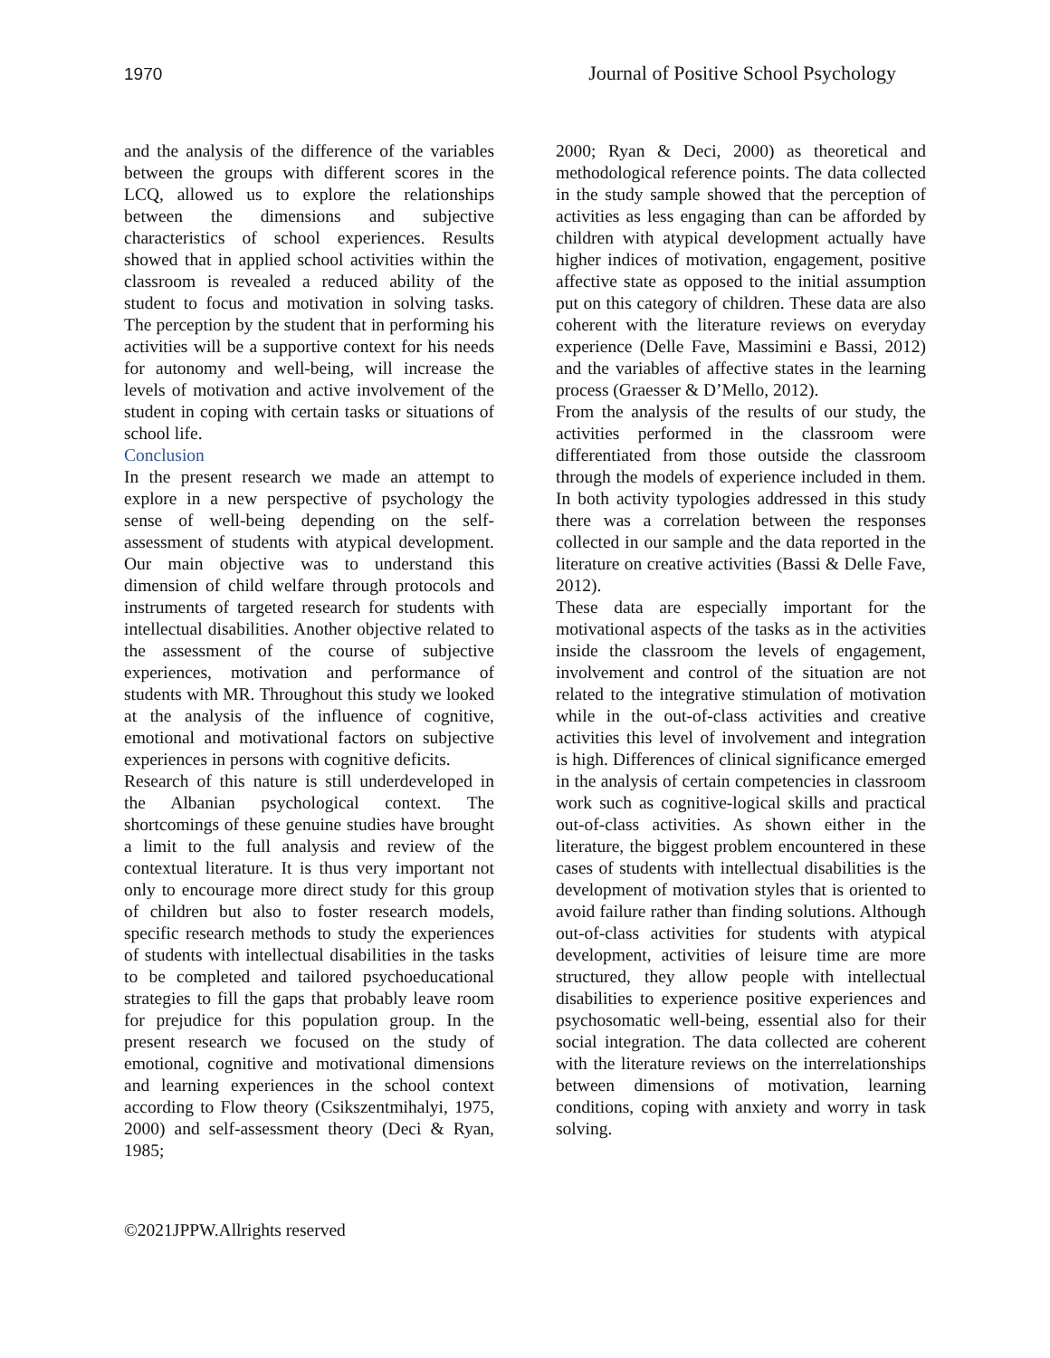1970 Journal of Positive School Psychology
and the analysis of the difference of the variables between the groups with different scores in the LCQ, allowed us to explore the relationships between the dimensions and subjective characteristics of school experiences. Results showed that in applied school activities within the classroom is revealed a reduced ability of the student to focus and motivation in solving tasks. The perception by the student that in performing his activities will be a supportive context for his needs for autonomy and well-being, will increase the levels of motivation and active involvement of the student in coping with certain tasks or situations of school life.
Conclusion
In the present research we made an attempt to explore in a new perspective of psychology the sense of well-being depending on the self-assessment of students with atypical development. Our main objective was to understand this dimension of child welfare through protocols and instruments of targeted research for students with intellectual disabilities. Another objective related to the assessment of the course of subjective experiences, motivation and performance of students with MR. Throughout this study we looked at the analysis of the influence of cognitive, emotional and motivational factors on subjective experiences in persons with cognitive deficits.
Research of this nature is still underdeveloped in the Albanian psychological context. The shortcomings of these genuine studies have brought a limit to the full analysis and review of the contextual literature. It is thus very important not only to encourage more direct study for this group of children but also to foster research models, specific research methods to study the experiences of students with intellectual disabilities in the tasks to be completed and tailored psychoeducational strategies to fill the gaps that probably leave room for prejudice for this population group. In the present research we focused on the study of emotional, cognitive and motivational dimensions and learning experiences in the school context according to Flow theory (Csikszentmihalyi, 1975, 2000) and self-assessment theory (Deci & Ryan, 1985;
2000; Ryan & Deci, 2000) as theoretical and methodological reference points. The data collected in the study sample showed that the perception of activities as less engaging than can be afforded by children with atypical development actually have higher indices of motivation, engagement, positive affective state as opposed to the initial assumption put on this category of children. These data are also coherent with the literature reviews on everyday experience (Delle Fave, Massimini e Bassi, 2012) and the variables of affective states in the learning process (Graesser & D’Mello, 2012).
From the analysis of the results of our study, the activities performed in the classroom were differentiated from those outside the classroom through the models of experience included in them. In both activity typologies addressed in this study there was a correlation between the responses collected in our sample and the data reported in the literature on creative activities (Bassi & Delle Fave, 2012).
These data are especially important for the motivational aspects of the tasks as in the activities inside the classroom the levels of engagement, involvement and control of the situation are not related to the integrative stimulation of motivation while in the out-of-class activities and creative activities this level of involvement and integration is high. Differences of clinical significance emerged in the analysis of certain competencies in classroom work such as cognitive-logical skills and practical out-of-class activities. As shown either in the literature, the biggest problem encountered in these cases of students with intellectual disabilities is the development of motivation styles that is oriented to avoid failure rather than finding solutions. Although out-of-class activities for students with atypical development, activities of leisure time are more structured, they allow people with intellectual disabilities to experience positive experiences and psychosomatic well-being, essential also for their social integration. The data collected are coherent with the literature reviews on the interrelationships between dimensions of motivation, learning conditions, coping with anxiety and worry in task solving.
©2021JPPW.Allrights reserved